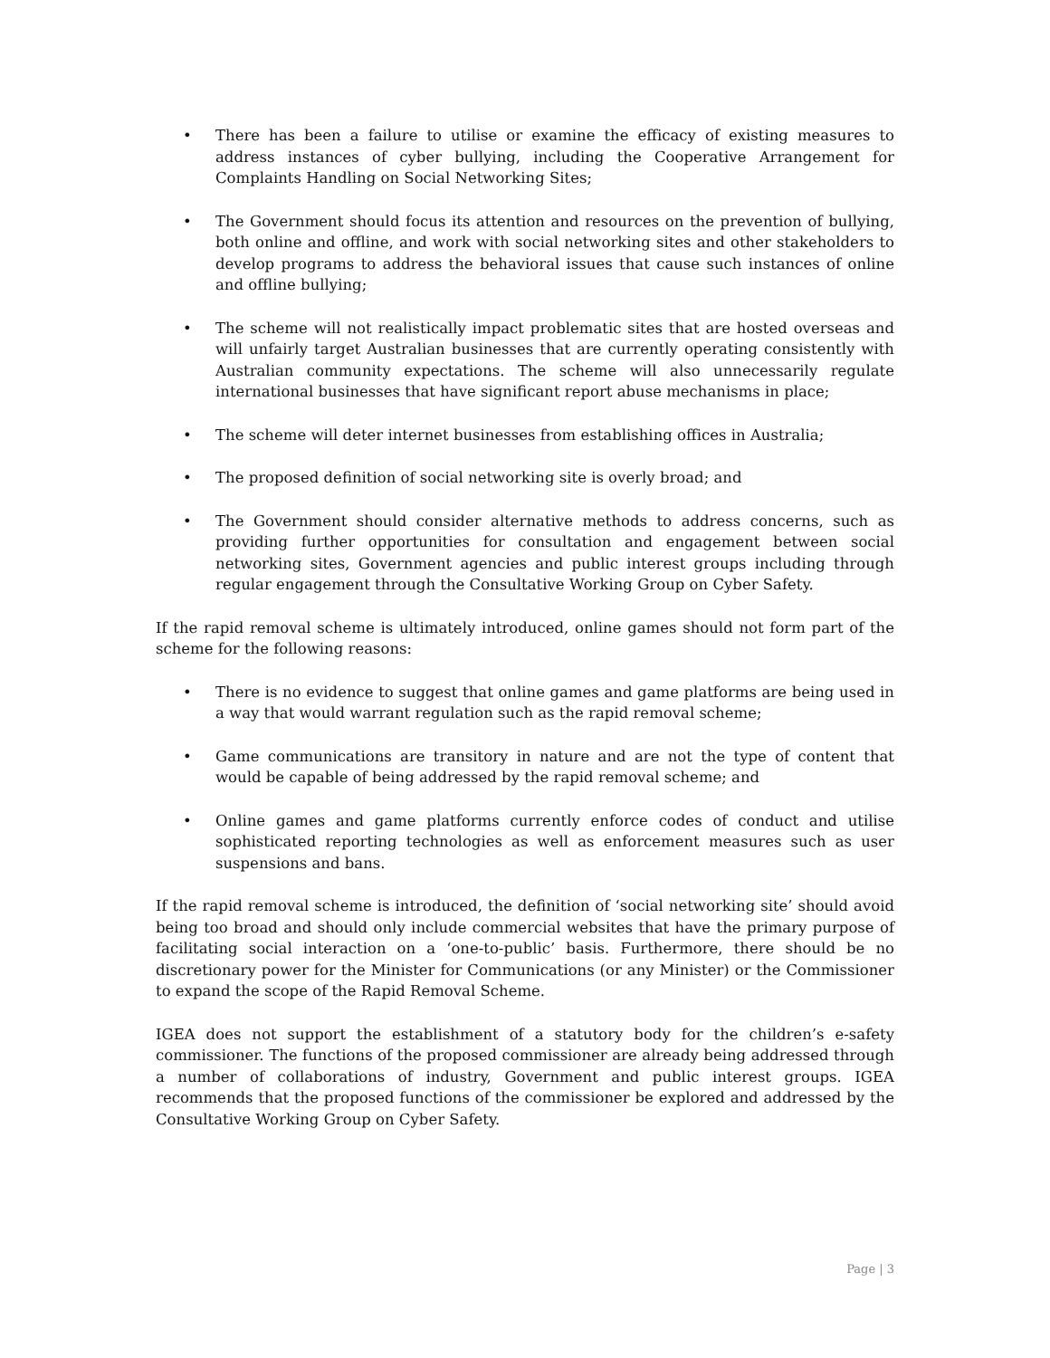• There has been a failure to utilise or examine the efficacy of existing measures to address instances of cyber bullying, including the Cooperative Arrangement for Complaints Handling on Social Networking Sites;
• The Government should focus its attention and resources on the prevention of bullying, both online and offline, and work with social networking sites and other stakeholders to develop programs to address the behavioral issues that cause such instances of online and offline bullying;
• The scheme will not realistically impact problematic sites that are hosted overseas and will unfairly target Australian businesses that are currently operating consistently with Australian community expectations. The scheme will also unnecessarily regulate international businesses that have significant report abuse mechanisms in place;
• The scheme will deter internet businesses from establishing offices in Australia;
• The proposed definition of social networking site is overly broad; and
• The Government should consider alternative methods to address concerns, such as providing further opportunities for consultation and engagement between social networking sites, Government agencies and public interest groups including through regular engagement through the Consultative Working Group on Cyber Safety.
If the rapid removal scheme is ultimately introduced, online games should not form part of the scheme for the following reasons:
• There is no evidence to suggest that online games and game platforms are being used in a way that would warrant regulation such as the rapid removal scheme;
• Game communications are transitory in nature and are not the type of content that would be capable of being addressed by the rapid removal scheme; and
• Online games and game platforms currently enforce codes of conduct and utilise sophisticated reporting technologies as well as enforcement measures such as user suspensions and bans.
If the rapid removal scheme is introduced, the definition of ‘social networking site’ should avoid being too broad and should only include commercial websites that have the primary purpose of facilitating social interaction on a ‘one-to-public’ basis. Furthermore, there should be no discretionary power for the Minister for Communications (or any Minister) or the Commissioner to expand the scope of the Rapid Removal Scheme.
IGEA does not support the establishment of a statutory body for the children’s e-safety commissioner. The functions of the proposed commissioner are already being addressed through a number of collaborations of industry, Government and public interest groups. IGEA recommends that the proposed functions of the commissioner be explored and addressed by the Consultative Working Group on Cyber Safety.
Page | 3